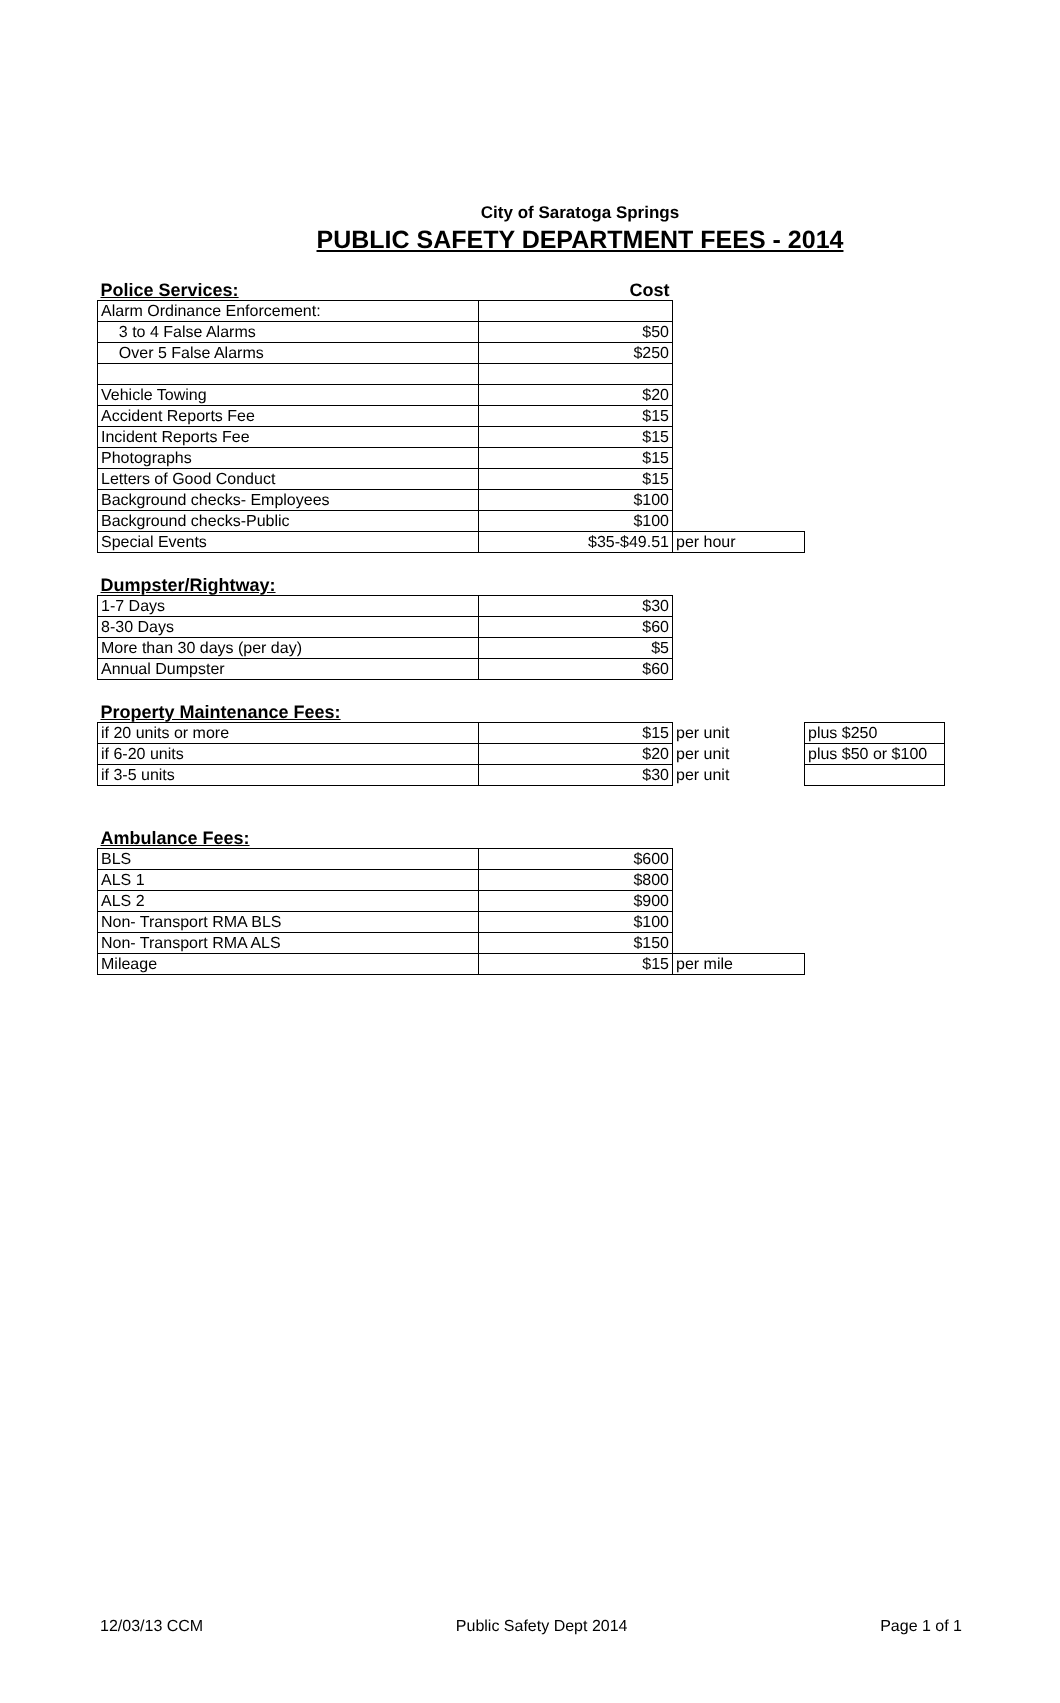City of Saratoga Springs
PUBLIC SAFETY DEPARTMENT FEES - 2014
| Police Services: | Cost | |
| Alarm Ordinance Enforcement: | | |
| 3 to 4 False Alarms | $50 | |
| Over 5 False Alarms | $250 | |
| Vehicle Towing | $20 | |
| Accident Reports Fee | $15 | |
| Incident Reports Fee | $15 | |
| Photographs | $15 | |
| Letters of Good Conduct | $15 | |
| Background checks- Employees | $100 | |
| Background checks-Public | $100 | |
| Special Events | $35-$49.51 | per hour |
| Dumpster/Rightway: | |
| 1-7 Days | $30 |
| 8-30 Days | $60 |
| More than 30 days (per day) | $5 |
| Annual Dumpster | $60 |
| Property Maintenance Fees: | | | |
| if 20 units or more | $15 | per unit | plus $250 |
| if 6-20 units | $20 | per unit | plus $50 or $100 |
| if 3-5 units | $30 | per unit | |
| Ambulance Fees: | | |
| BLS | $600 | |
| ALS 1 | $800 | |
| ALS 2 | $900 | |
| Non- Transport RMA BLS | $100 | |
| Non- Transport RMA ALS | $150 | |
| Mileage | $15 | per mile |
12/03/13 CCM Public Safety Dept 2014 Page 1 of 1